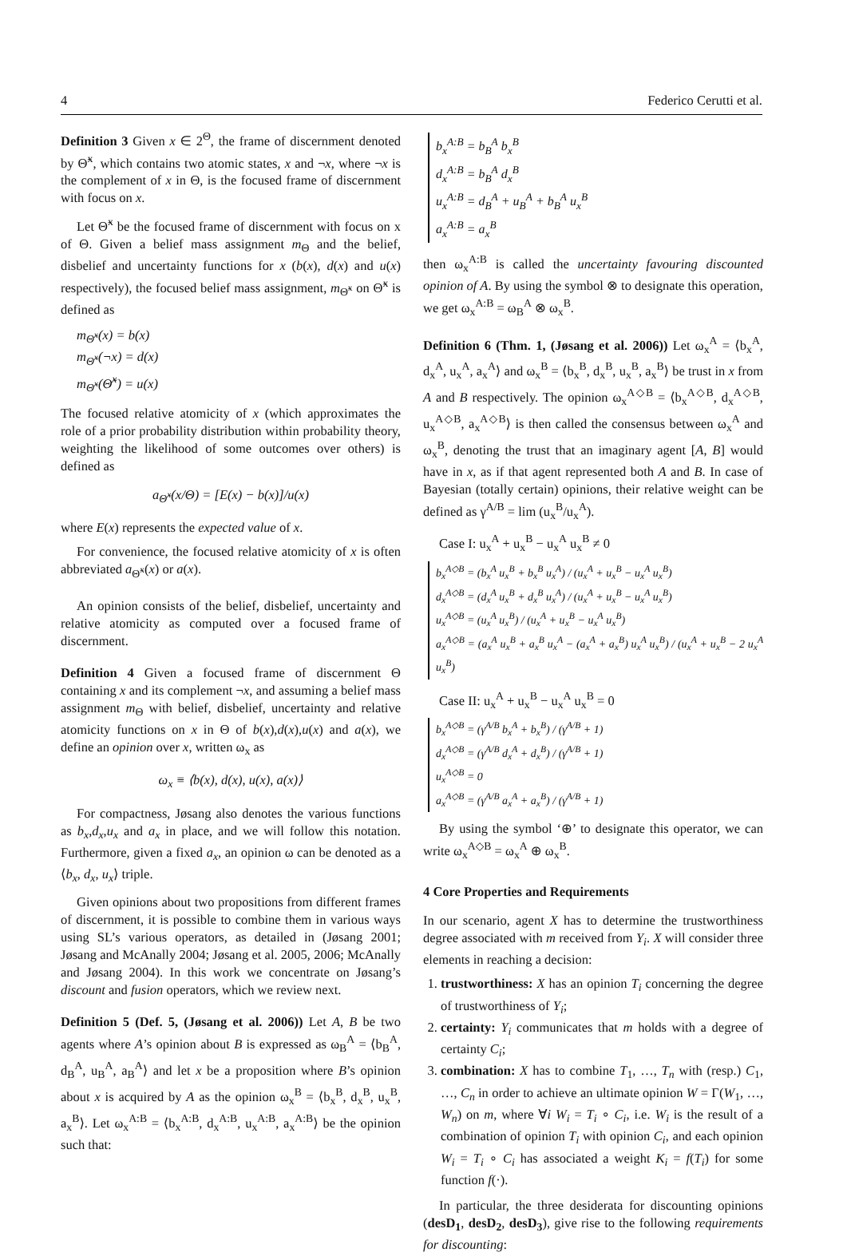4 Federico Cerutti et al.
Definition 3 Given x ∈ 2<sup>Θ</sup>, the frame of discernment denoted by Θ̃<sup>x</sup>, which contains two atomic states, x and ¬x, where ¬x is the complement of x in Θ, is the focused frame of discernment with focus on x.
Let Θ̃<sup>x</sup> be the focused frame of discernment with focus on x of Θ. Given a belief mass assignment m<sub>Θ</sub> and the belief, disbelief and uncertainty functions for x (b(x), d(x) and u(x) respectively), the focused belief mass assignment, m<sub>Θ̃<sup>x</sup></sub> on Θ̃<sup>x</sup> is defined as
m<sub>Θ̃<sup>x</sup></sub>(x) = b(x)
m<sub>Θ̃<sup>x</sup></sub>(¬x) = d(x)
m<sub>Θ̃<sup>x</sup></sub>(Θ̃<sup>x</sup>) = u(x)
The focused relative atomicity of x (which approximates the role of a prior probability distribution within probability theory, weighting the likelihood of some outcomes over others) is defined as
a<sub>Θ̃<sup>x</sup></sub>(x/Θ) = [E(x) − b(x)]/u(x)
where E(x) represents the expected value of x.
For convenience, the focused relative atomicity of x is often abbreviated a<sub>Θ̃<sup>x</sup></sub>(x) or a(x).
An opinion consists of the belief, disbelief, uncertainty and relative atomicity as computed over a focused frame of discernment.
Definition 4 Given a focused frame of discernment Θ containing x and its complement ¬x, and assuming a belief mass assignment m<sub>Θ</sub> with belief, disbelief, uncertainty and relative atomicity functions on x in Θ of b(x),d(x),u(x) and a(x), we define an opinion over x, written ω<sub>x</sub> as
ω<sub>x</sub> ≡ ⟨b(x), d(x), u(x), a(x)⟩
For compactness, Jøsang also denotes the various functions as b<sub>x</sub>,d<sub>x</sub>,u<sub>x</sub> and a<sub>x</sub> in place, and we will follow this notation. Furthermore, given a fixed a<sub>x</sub>, an opinion ω can be denoted as a ⟨b<sub>x</sub>, d<sub>x</sub>, u<sub>x</sub>⟩ triple.
Given opinions about two propositions from different frames of discernment, it is possible to combine them in various ways using SL’s various operators, as detailed in (Jøsang 2001; Jøsang and McAnally 2004; Jøsang et al. 2005, 2006; McAnally and Jøsang 2004). In this work we concentrate on Jøsang’s discount and fusion operators, which we review next.
Definition 5 (Def. 5, (Jøsang et al. 2006)) Let A, B be two agents where A’s opinion about B is expressed as ω<sub>B</sub><sup>A</sup> = ⟨b<sub>B</sub><sup>A</sup>, d<sub>B</sub><sup>A</sup>, u<sub>B</sub><sup>A</sup>, a<sub>B</sub><sup>A</sup>⟩ and let x be a proposition where B’s opinion about x is acquired by A as the opinion ω<sub>x</sub><sup>B</sup> = ⟨b<sub>x</sub><sup>B</sup>, d<sub>x</sub><sup>B</sup>, u<sub>x</sub><sup>B</sup>, a<sub>x</sub><sup>B</sup>⟩. Let ω<sub>x</sub><sup>A:B</sup> = ⟨b<sub>x</sub><sup>A:B</sup>, d<sub>x</sub><sup>A:B</sup>, u<sub>x</sub><sup>A:B</sup>, a<sub>x</sub><sup>A:B</sup>⟩ be the opinion such that:
b<sub>x</sub><sup>A:B</sup> = b<sub>B</sub><sup>A</sup> b<sub>x</sub><sup>B</sup>
d<sub>x</sub><sup>A:B</sup> = b<sub>B</sub><sup>A</sup> d<sub>x</sub><sup>B</sup>
u<sub>x</sub><sup>A:B</sup> = d<sub>B</sub><sup>A</sup> + u<sub>B</sub><sup>A</sup> + b<sub>B</sub><sup>A</sup> u<sub>x</sub><sup>B</sup>
a<sub>x</sub><sup>A:B</sup> = a<sub>x</sub><sup>B</sup>
then ω<sub>x</sub><sup>A:B</sup> is called the uncertainty favouring discounted opinion of A. By using the symbol ⊗ to designate this operation, we get ω<sub>x</sub><sup>A:B</sup> = ω<sub>B</sub><sup>A</sup> ⊗ ω<sub>x</sub><sup>B</sup>.
Definition 6 (Thm. 1, (Jøsang et al. 2006)) Let ω<sub>x</sub><sup>A</sup> = ⟨b<sub>x</sub><sup>A</sup>, d<sub>x</sub><sup>A</sup>, u<sub>x</sub><sup>A</sup>, a<sub>x</sub><sup>A</sup>⟩ and ω<sub>x</sub><sup>B</sup> = ⟨b<sub>x</sub><sup>B</sup>, d<sub>x</sub><sup>B</sup>, u<sub>x</sub><sup>B</sup>, a<sub>x</sub><sup>B</sup>⟩ be trust in x from A and B respectively. The opinion ω<sub>x</sub><sup>A◇B</sup> = ⟨b<sub>x</sub><sup>A◇B</sup>, d<sub>x</sub><sup>A◇B</sup>, u<sub>x</sub><sup>A◇B</sup>, a<sub>x</sub><sup>A◇B</sup>⟩ is then called the consensus between ω<sub>x</sub><sup>A</sup> and ω<sub>x</sub><sup>B</sup>, denoting the trust that an imaginary agent [A, B] would have in x, as if that agent represented both A and B. In case of Bayesian (totally certain) opinions, their relative weight can be defined as γ<sup>A/B</sup> = lim (u<sub>x</sub><sup>B</sup>/u<sub>x</sub><sup>A</sup>).
Case I: u<sub>x</sub><sup>A</sup> + u<sub>x</sub><sup>B</sup> − u<sub>x</sub><sup>A</sup> u<sub>x</sub><sup>B</sup> ≠ 0
b<sub>x</sub><sup>A◇B</sup> = (b<sub>x</sub><sup>A</sup> u<sub>x</sub><sup>B</sup> + b<sub>x</sub><sup>B</sup> u<sub>x</sub><sup>A</sup>) / (u<sub>x</sub><sup>A</sup> + u<sub>x</sub><sup>B</sup> − u<sub>x</sub><sup>A</sup> u<sub>x</sub><sup>B</sup>)
d<sub>x</sub><sup>A◇B</sup> = (d<sub>x</sub><sup>A</sup> u<sub>x</sub><sup>B</sup> + d<sub>x</sub><sup>B</sup> u<sub>x</sub><sup>A</sup>) / (u<sub>x</sub><sup>A</sup> + u<sub>x</sub><sup>B</sup> − u<sub>x</sub><sup>A</sup> u<sub>x</sub><sup>B</sup>)
u<sub>x</sub><sup>A◇B</sup> = (u<sub>x</sub><sup>A</sup> u<sub>x</sub><sup>B</sup>) / (u<sub>x</sub><sup>A</sup> + u<sub>x</sub><sup>B</sup> − u<sub>x</sub><sup>A</sup> u<sub>x</sub><sup>B</sup>)
a<sub>x</sub><sup>A◇B</sup> = (a<sub>x</sub><sup>A</sup> u<sub>x</sub><sup>B</sup> + a<sub>x</sub><sup>B</sup> u<sub>x</sub><sup>A</sup> − (a<sub>x</sub><sup>A</sup> + a<sub>x</sub><sup>B</sup>) u<sub>x</sub><sup>A</sup> u<sub>x</sub><sup>B</sup>) / (u<sub>x</sub><sup>A</sup> + u<sub>x</sub><sup>B</sup> − 2 u<sub>x</sub><sup>A</sup> u<sub>x</sub><sup>B</sup>)
Case II: u<sub>x</sub><sup>A</sup> + u<sub>x</sub><sup>B</sup> − u<sub>x</sub><sup>A</sup> u<sub>x</sub><sup>B</sup> = 0
b<sub>x</sub><sup>A◇B</sup> = (γ<sup>A/B</sup> b<sub>x</sub><sup>A</sup> + b<sub>x</sub><sup>B</sup>) / (γ<sup>A/B</sup> + 1)
d<sub>x</sub><sup>A◇B</sup> = (γ<sup>A/B</sup> d<sub>x</sub><sup>A</sup> + d<sub>x</sub><sup>B</sup>) / (γ<sup>A/B</sup> + 1)
u<sub>x</sub><sup>A◇B</sup> = 0
a<sub>x</sub><sup>A◇B</sup> = (γ<sup>A/B</sup> a<sub>x</sub><sup>A</sup> + a<sub>x</sub><sup>B</sup>) / (γ<sup>A/B</sup> + 1)
By using the symbol ‘⊕’ to designate this operator, we can write ω<sub>x</sub><sup>A◇B</sup> = ω<sub>x</sub><sup>A</sup> ⊕ ω<sub>x</sub><sup>B</sup>.
4 Core Properties and Requirements
In our scenario, agent X has to determine the trustworthiness degree associated with m received from Y<sub>i</sub>. X will consider three elements in reaching a decision:
1. trustworthiness: X has an opinion T<sub>i</sub> concerning the degree of trustworthiness of Y<sub>i</sub>;
2. certainty: Y<sub>i</sub> communicates that m holds with a degree of certainty C<sub>i</sub>;
3. combination: X has to combine T<sub>1</sub>, …, T<sub>n</sub> with (resp.) C<sub>1</sub>, …, C<sub>n</sub> in order to achieve an ultimate opinion W = Γ(W<sub>1</sub>, …, W<sub>n</sub>) on m, where ∀i W<sub>i</sub> = T<sub>i</sub> ∘ C<sub>i</sub>, i.e. W<sub>i</sub> is the result of a combination of opinion T<sub>i</sub> with opinion C<sub>i</sub>, and each opinion W<sub>i</sub> = T<sub>i</sub> ∘ C<sub>i</sub> has associated a weight K<sub>i</sub> = f(T<sub>i</sub>) for some function f(·).
In particular, the three desiderata for discounting opinions (desD<sub>1</sub>, desD<sub>2</sub>, desD<sub>3</sub>), give rise to the following requirements for discounting: